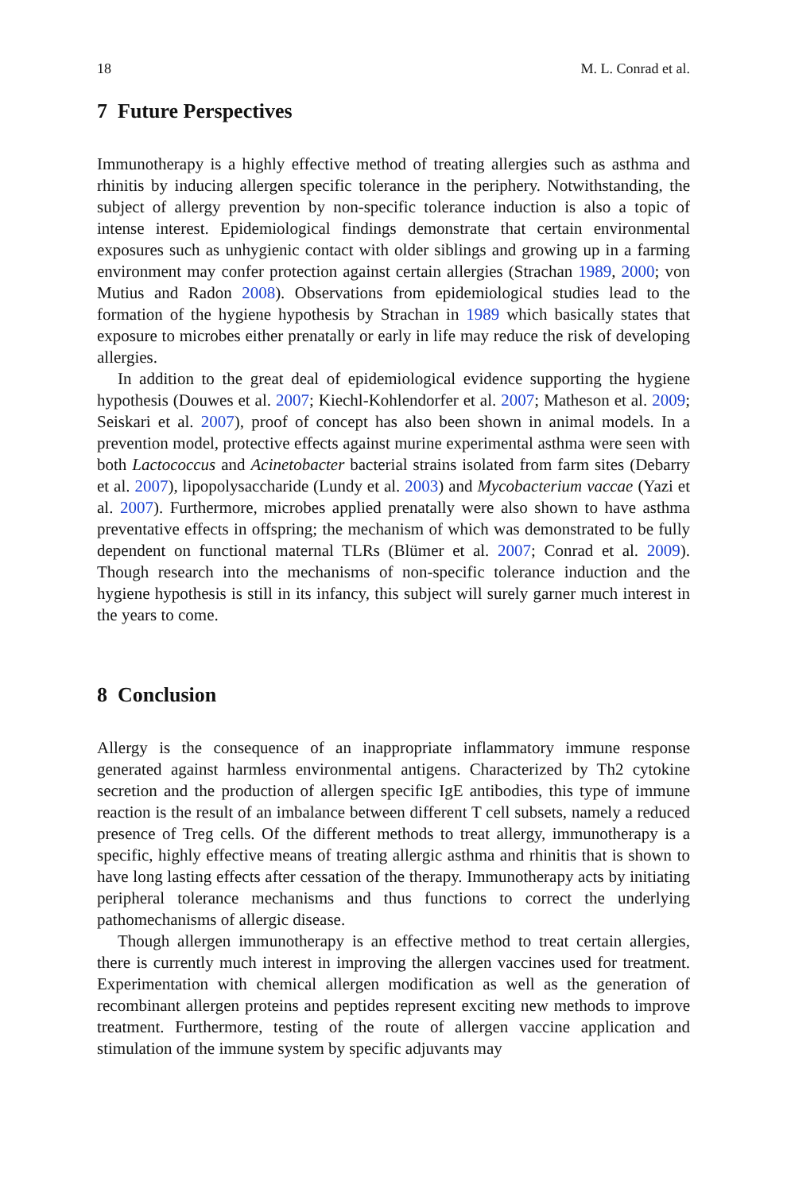18 M. L. Conrad et al.
7 Future Perspectives
Immunotherapy is a highly effective method of treating allergies such as asthma and rhinitis by inducing allergen specific tolerance in the periphery. Notwithstanding, the subject of allergy prevention by non-specific tolerance induction is also a topic of intense interest. Epidemiological findings demonstrate that certain environmental exposures such as unhygienic contact with older siblings and growing up in a farming environment may confer protection against certain allergies (Strachan 1989, 2000; von Mutius and Radon 2008). Observations from epidemiological studies lead to the formation of the hygiene hypothesis by Strachan in 1989 which basically states that exposure to microbes either prenatally or early in life may reduce the risk of developing allergies.
In addition to the great deal of epidemiological evidence supporting the hygiene hypothesis (Douwes et al. 2007; Kiechl-Kohlendorfer et al. 2007; Matheson et al. 2009; Seiskari et al. 2007), proof of concept has also been shown in animal models. In a prevention model, protective effects against murine experimental asthma were seen with both Lactococcus and Acinetobacter bacterial strains isolated from farm sites (Debarry et al. 2007), lipopolysaccharide (Lundy et al. 2003) and Mycobacterium vaccae (Yazi et al. 2007). Furthermore, microbes applied prenatally were also shown to have asthma preventative effects in offspring; the mechanism of which was demonstrated to be fully dependent on functional maternal TLRs (Blümer et al. 2007; Conrad et al. 2009). Though research into the mechanisms of non-specific tolerance induction and the hygiene hypothesis is still in its infancy, this subject will surely garner much interest in the years to come.
8 Conclusion
Allergy is the consequence of an inappropriate inflammatory immune response generated against harmless environmental antigens. Characterized by Th2 cytokine secretion and the production of allergen specific IgE antibodies, this type of immune reaction is the result of an imbalance between different T cell subsets, namely a reduced presence of Treg cells. Of the different methods to treat allergy, immunotherapy is a specific, highly effective means of treating allergic asthma and rhinitis that is shown to have long lasting effects after cessation of the therapy. Immunotherapy acts by initiating peripheral tolerance mechanisms and thus functions to correct the underlying pathomechanisms of allergic disease.
Though allergen immunotherapy is an effective method to treat certain allergies, there is currently much interest in improving the allergen vaccines used for treatment. Experimentation with chemical allergen modification as well as the generation of recombinant allergen proteins and peptides represent exciting new methods to improve treatment. Furthermore, testing of the route of allergen vaccine application and stimulation of the immune system by specific adjuvants may